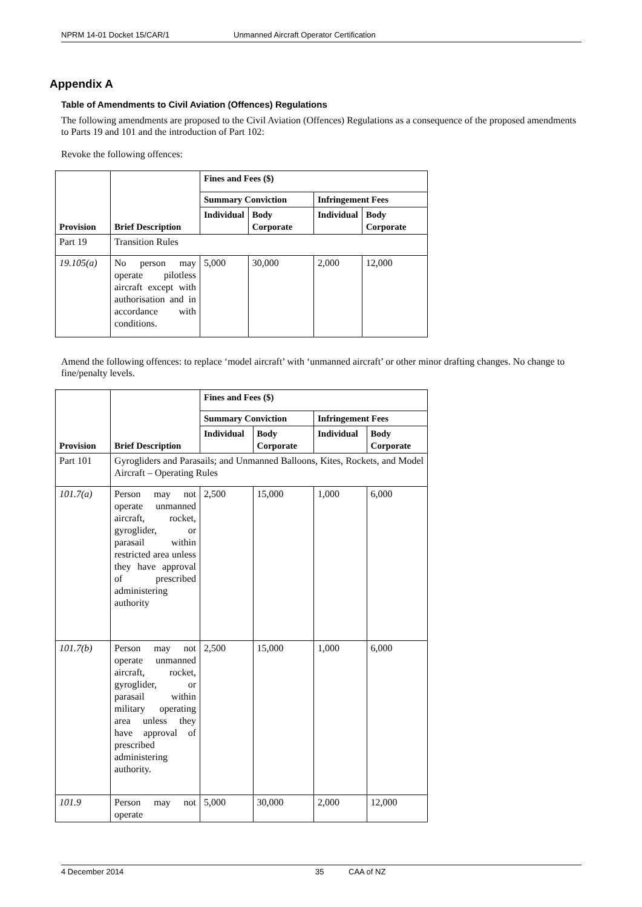NPRM 14-01 Docket 15/CAR/1 Unmanned Aircraft Operator Certification
Appendix A
Table of Amendments to Civil Aviation (Offences) Regulations
The following amendments are proposed to the Civil Aviation (Offences) Regulations as a consequence of the proposed amendments to Parts 19 and 101 and the introduction of Part 102:
Revoke the following offences:
| Provision | Brief Description | Fines and Fees ($) | | | |
| --- | --- | --- | --- | --- | --- |
| | | Summary Conviction | | Infringement Fees | |
| | | Individual | Body Corporate | Individual | Body Corporate |
| Part 19 | Transition Rules | | | | |
| 19.105(a) | No person may operate pilotless aircraft except with authorisation and in accordance with conditions. | 5,000 | 30,000 | 2,000 | 12,000 |
Amend the following offences: to replace ‘model aircraft’ with ‘unmanned aircraft’ or other minor drafting changes. No change to fine/penalty levels.
| Provision | Brief Description | Fines and Fees ($) | | | |
| --- | --- | --- | --- | --- | --- |
| | | Summary Conviction | | Infringement Fees | |
| | | Individual | Body Corporate | Individual | Body Corporate |
| Part 101 | Gyrogliders and Parasails; and Unmanned Balloons, Kites, Rockets, and Model Aircraft – Operating Rules | | | | |
| 101.7(a) | Person may not operate unmanned aircraft, rocket, gyroglider, or parasail within restricted area unless they have approval of prescribed administering authority | 2,500 | 15,000 | 1,000 | 6,000 |
| 101.7(b) | Person may not operate unmanned aircraft, rocket, gyroglider, or parasail within military operating area unless they have approval of prescribed administering authority. | 2,500 | 15,000 | 1,000 | 6,000 |
| 101.9 | Person may not operate | 5,000 | 30,000 | 2,000 | 12,000 |
4 December 2014 35 CAA of NZ